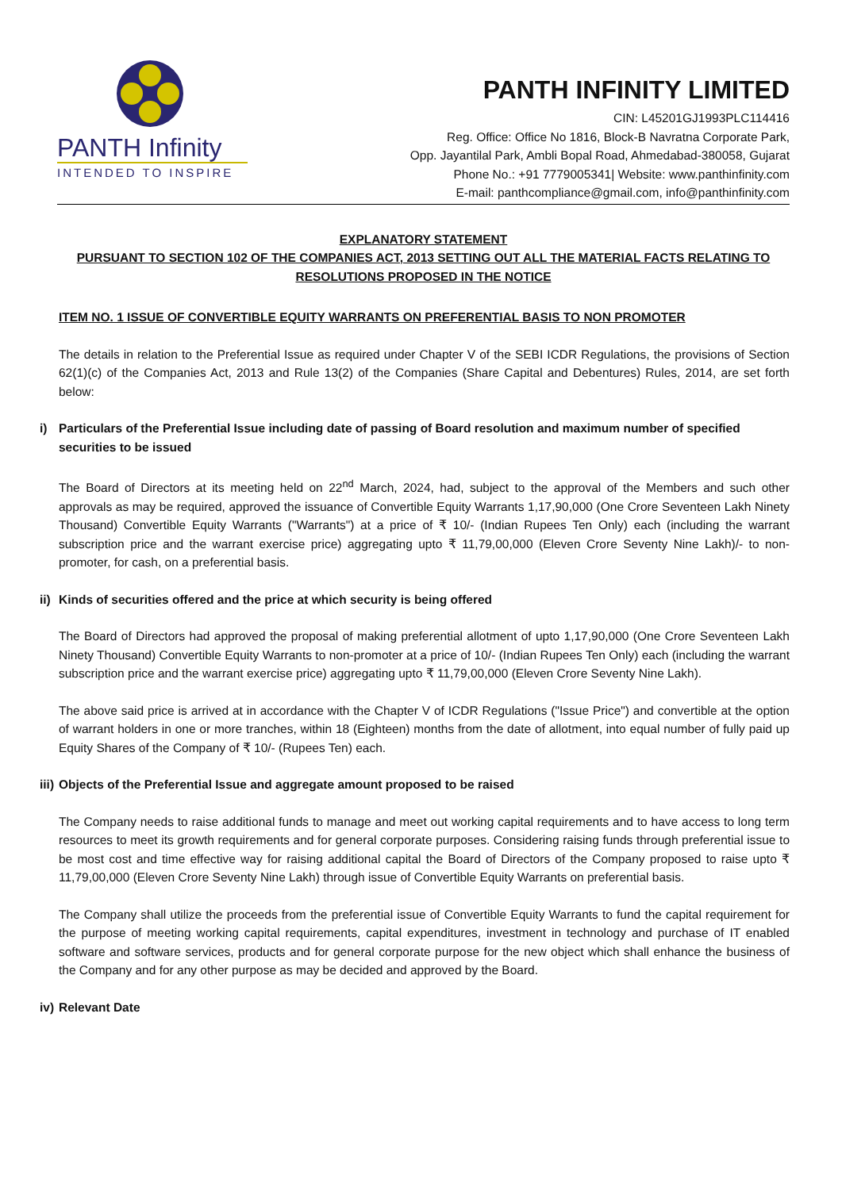PANTH Infinity
INTENDED TO INSPIRE
PANTH INFINITY LIMITED
CIN: L45201GJ1993PLC114416
Reg. Office: Office No 1816, Block-B Navratna Corporate Park,
Opp. Jayantilal Park, Ambli Bopal Road, Ahmedabad-380058, Gujarat
Phone No.: +91 7779005341| Website: www.panthinfinity.com
E-mail: panthcompliance@gmail.com, info@panthinfinity.com
EXPLANATORY STATEMENT
PURSUANT TO SECTION 102 OF THE COMPANIES ACT, 2013 SETTING OUT ALL THE MATERIAL FACTS RELATING TO RESOLUTIONS PROPOSED IN THE NOTICE
ITEM NO. 1 ISSUE OF CONVERTIBLE EQUITY WARRANTS ON PREFERENTIAL BASIS TO NON PROMOTER
The details in relation to the Preferential Issue as required under Chapter V of the SEBI ICDR Regulations, the provisions of Section 62(1)(c) of the Companies Act, 2013 and Rule 13(2) of the Companies (Share Capital and Debentures) Rules, 2014, are set forth below:
i) Particulars of the Preferential Issue including date of passing of Board resolution and maximum number of specified securities to be issued
The Board of Directors at its meeting held on 22<sup>nd</sup> March, 2024, had, subject to the approval of the Members and such other approvals as may be required, approved the issuance of Convertible Equity Warrants 1,17,90,000 (One Crore Seventeen Lakh Ninety Thousand) Convertible Equity Warrants ("Warrants") at a price of ₹ 10/- (Indian Rupees Ten Only) each (including the warrant subscription price and the warrant exercise price) aggregating upto ₹ 11,79,00,000 (Eleven Crore Seventy Nine Lakh)/- to non-promoter, for cash, on a preferential basis.
ii) Kinds of securities offered and the price at which security is being offered
The Board of Directors had approved the proposal of making preferential allotment of upto 1,17,90,000 (One Crore Seventeen Lakh Ninety Thousand) Convertible Equity Warrants to non-promoter at a price of 10/- (Indian Rupees Ten Only) each (including the warrant subscription price and the warrant exercise price) aggregating upto ₹ 11,79,00,000 (Eleven Crore Seventy Nine Lakh).
The above said price is arrived at in accordance with the Chapter V of ICDR Regulations ("Issue Price") and convertible at the option of warrant holders in one or more tranches, within 18 (Eighteen) months from the date of allotment, into equal number of fully paid up Equity Shares of the Company of ₹ 10/- (Rupees Ten) each.
iii) Objects of the Preferential Issue and aggregate amount proposed to be raised
The Company needs to raise additional funds to manage and meet out working capital requirements and to have access to long term resources to meet its growth requirements and for general corporate purposes. Considering raising funds through preferential issue to be most cost and time effective way for raising additional capital the Board of Directors of the Company proposed to raise upto ₹ 11,79,00,000 (Eleven Crore Seventy Nine Lakh) through issue of Convertible Equity Warrants on preferential basis.
The Company shall utilize the proceeds from the preferential issue of Convertible Equity Warrants to fund the capital requirement for the purpose of meeting working capital requirements, capital expenditures, investment in technology and purchase of IT enabled software and software services, products and for general corporate purpose for the new object which shall enhance the business of the Company and for any other purpose as may be decided and approved by the Board.
iv) Relevant Date